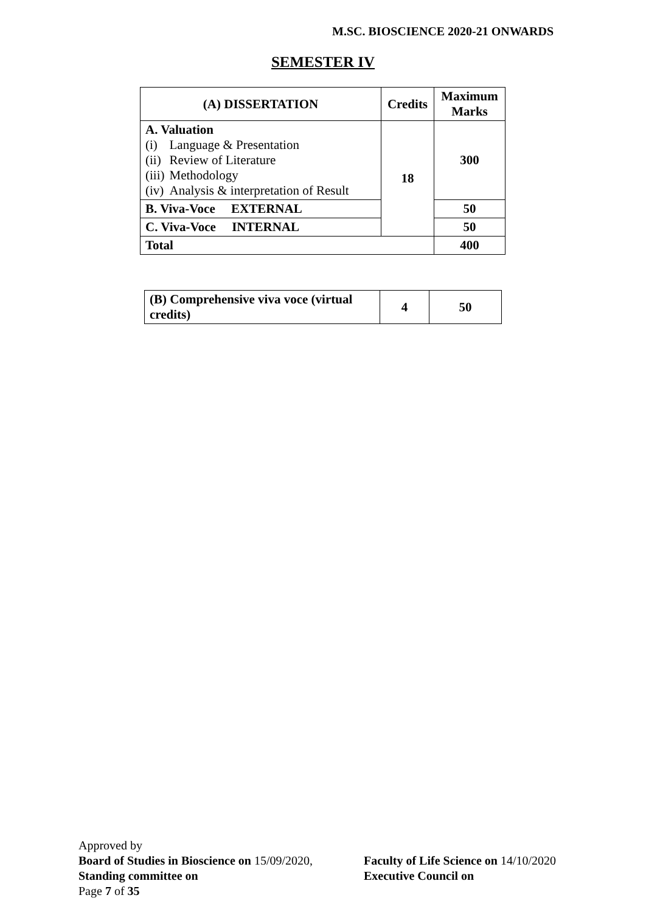M.SC. BIOSCIENCE 2020-21 ONWARDS
SEMESTER IV
| (A) DISSERTATION | Credits | Maximum Marks |
| --- | --- | --- |
| A. Valuation / (i) / Language & Presentation / / (ii) / Review of Literature / / (iii) / Methodology / / (iv) / Analysis & interpretation of Result / | 18 | 300 |
| B. Viva-Voce EXTERNAL | | 50 |
| C. Viva-Voce INTERNAL | | 50 |
| Total | | 400 |
| (B) Comprehensive viva voce (virtual credits) | 4 | 50 |
Approved by
Board of Studies in Bioscience on 15/09/2020,
Standing committee on
Page 7 of 35
Faculty of Life Science on 14/10/2020
Executive Council on